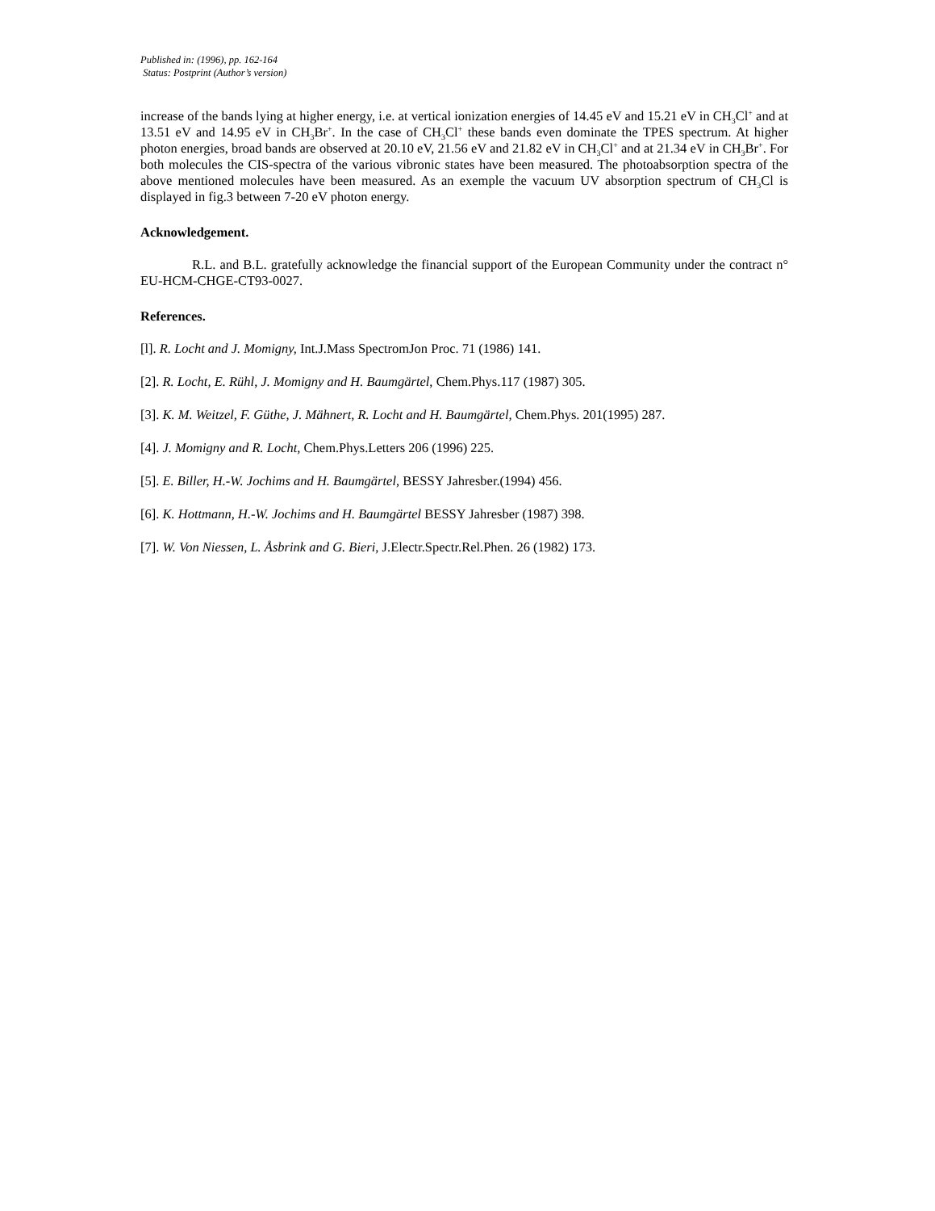Published in: (1996), pp. 162-164
Status: Postprint (Author’s version)
increase of the bands lying at higher energy, i.e. at vertical ionization energies of 14.45 eV and 15.21 eV in CH<sub>3</sub>Cl<sup>+</sup> and at 13.51 eV and 14.95 eV in CH<sub>3</sub>Br<sup>+</sup>. In the case of CH<sub>3</sub>Cl<sup>+</sup> these bands even dominate the TPES spectrum. At higher photon energies, broad bands are observed at 20.10 eV, 21.56 eV and 21.82 eV in CH<sub>3</sub>Cl<sup>+</sup> and at 21.34 eV in CH<sub>3</sub>Br<sup>+</sup>. For both molecules the CIS-spectra of the various vibronic states have been measured. The photoabsorption spectra of the above mentioned molecules have been measured. As an exemple the vacuum UV absorption spectrum of CH<sub>3</sub>Cl is displayed in fig.3 between 7-20 eV photon energy.
Acknowledgement.
R.L. and B.L. gratefully acknowledge the financial support of the European Community under the contract n° EU-HCM-CHGE-CT93-0027.
References.
[l]. R. Locht and J. Momigny, Int.J.Mass SpectromJon Proc. 71 (1986) 141.
[2]. R. Locht, E. Rühl, J. Momigny and H. Baumgärtel, Chem.Phys.117 (1987) 305.
[3]. K. M. Weitzel, F. Güthe, J. Mähnert, R. Locht and H. Baumgärtel, Chem.Phys. 201(1995) 287.
[4]. J. Momigny and R. Locht, Chem.Phys.Letters 206 (1996) 225.
[5]. E. Biller, H.-W. Jochims and H. Baumgärtel, BESSY Jahresber.(1994) 456.
[6]. K. Hottmann, H.-W. Jochims and H. Baumgärtel BESSY Jahresber (1987) 398.
[7]. W. Von Niessen, L. Åsbrink and G. Bieri, J.Electr.Spectr.Rel.Phen. 26 (1982) 173.